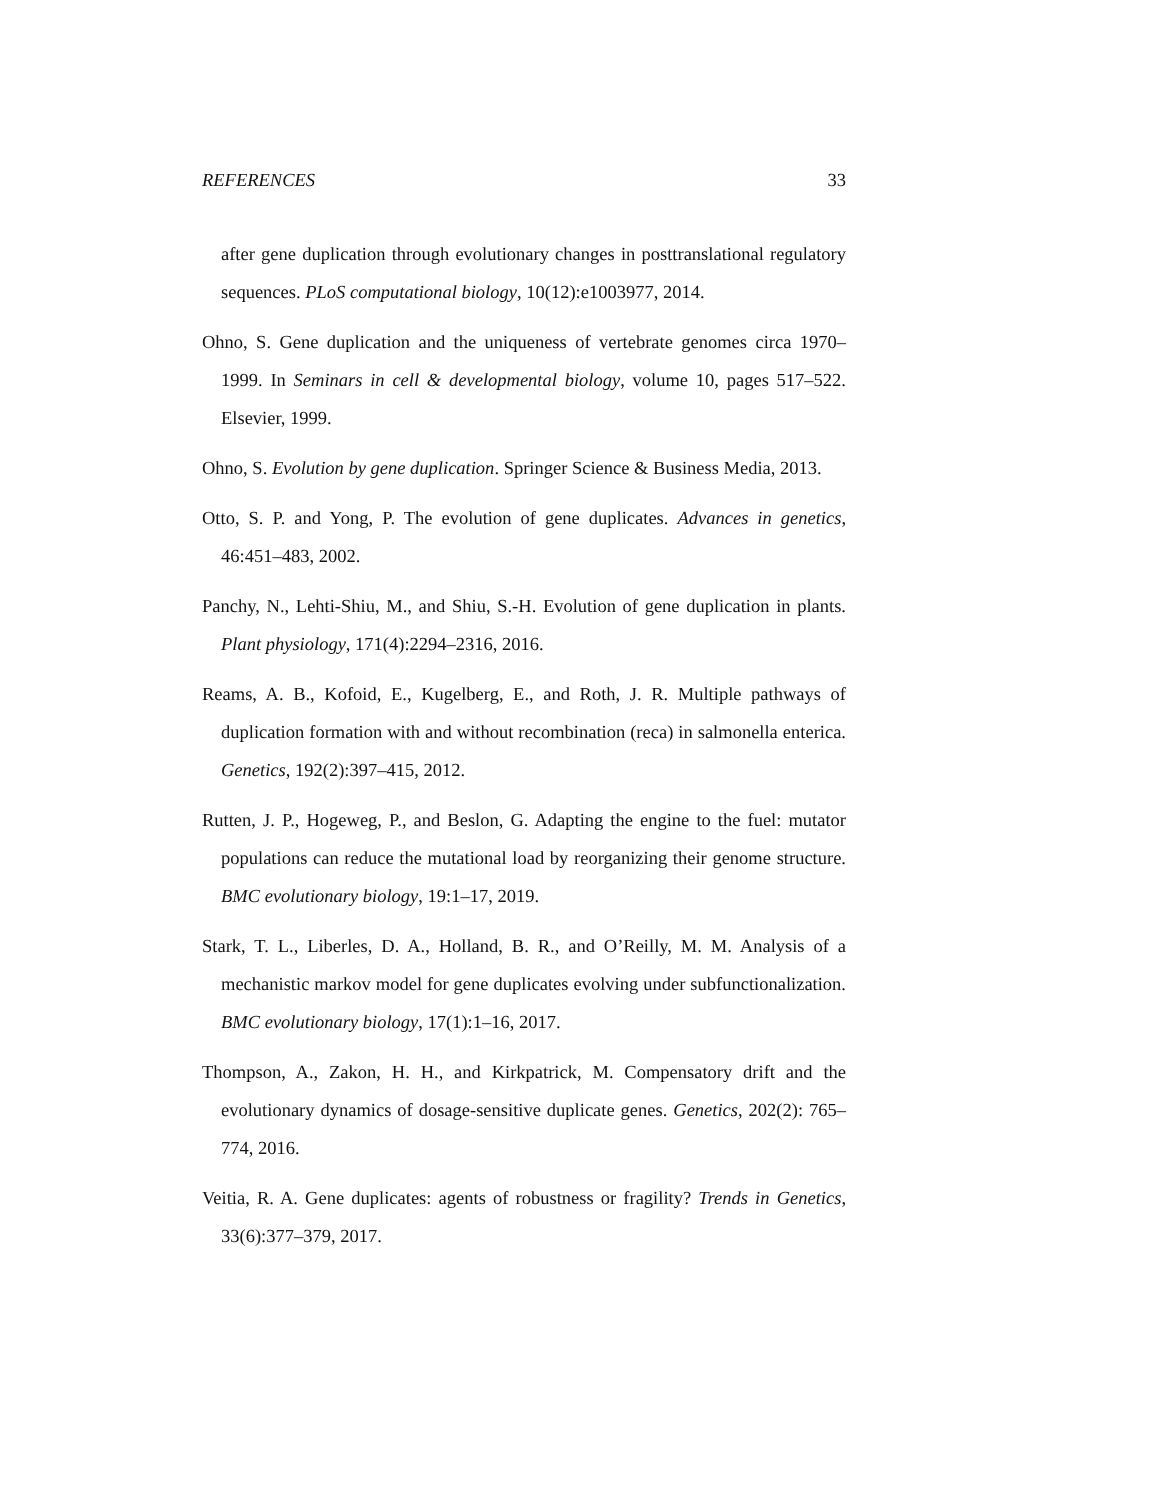REFERENCES 33
after gene duplication through evolutionary changes in posttranslational regulatory sequences. PLoS computational biology, 10(12):e1003977, 2014.
Ohno, S. Gene duplication and the uniqueness of vertebrate genomes circa 1970–1999. In Seminars in cell & developmental biology, volume 10, pages 517–522. Elsevier, 1999.
Ohno, S. Evolution by gene duplication. Springer Science & Business Media, 2013.
Otto, S. P. and Yong, P. The evolution of gene duplicates. Advances in genetics, 46:451–483, 2002.
Panchy, N., Lehti-Shiu, M., and Shiu, S.-H. Evolution of gene duplication in plants. Plant physiology, 171(4):2294–2316, 2016.
Reams, A. B., Kofoid, E., Kugelberg, E., and Roth, J. R. Multiple pathways of duplication formation with and without recombination (reca) in salmonella enterica. Genetics, 192(2):397–415, 2012.
Rutten, J. P., Hogeweg, P., and Beslon, G. Adapting the engine to the fuel: mutator populations can reduce the mutational load by reorganizing their genome structure. BMC evolutionary biology, 19:1–17, 2019.
Stark, T. L., Liberles, D. A., Holland, B. R., and O’Reilly, M. M. Analysis of a mechanistic markov model for gene duplicates evolving under subfunctionalization. BMC evolutionary biology, 17(1):1–16, 2017.
Thompson, A., Zakon, H. H., and Kirkpatrick, M. Compensatory drift and the evolutionary dynamics of dosage-sensitive duplicate genes. Genetics, 202(2): 765–774, 2016.
Veitia, R. A. Gene duplicates: agents of robustness or fragility? Trends in Genetics, 33(6):377–379, 2017.